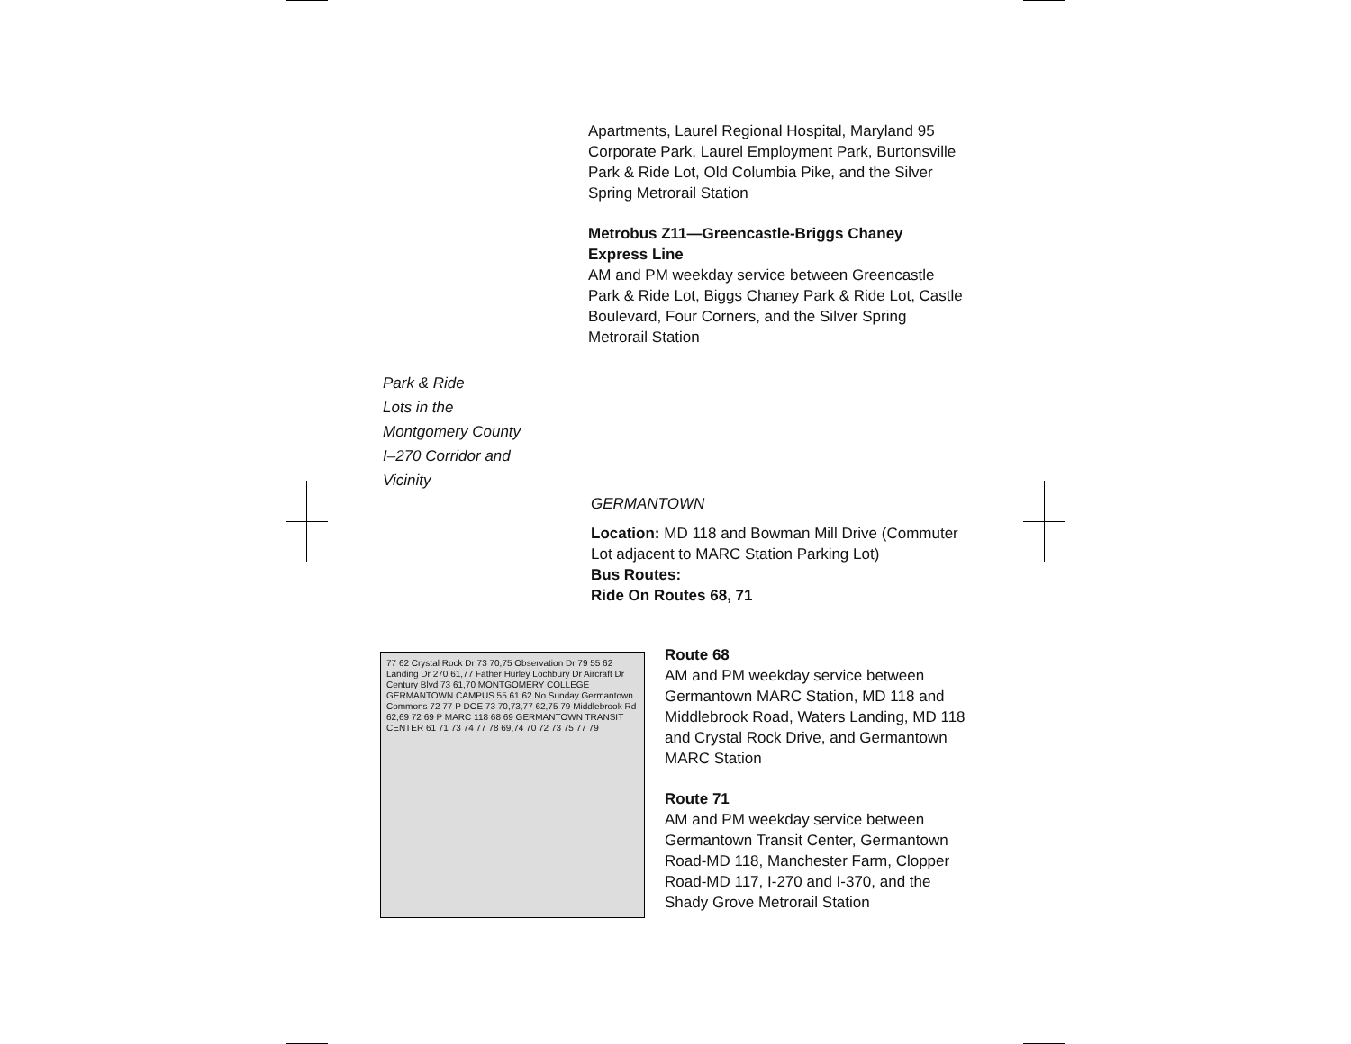Apartments, Laurel Regional Hospital, Maryland 95 Corporate Park, Laurel Employment Park, Burtonsville Park & Ride Lot, Old Columbia Pike, and the Silver Spring Metrorail Station
Metrobus Z11—Greencastle-Briggs Chaney Express Line
AM and PM weekday service between Greencastle Park & Ride Lot, Biggs Chaney Park & Ride Lot, Castle Boulevard, Four Corners, and the Silver Spring Metrorail Station
Park & Ride
Lots in the
Montgomery County
I–270 Corridor and
Vicinity
GERMANTOWN
Location: MD 118 and Bowman Mill Drive (Commuter Lot adjacent to MARC Station Parking Lot)
Bus Routes:
Ride On Routes 68, 71
77 62 Crystal Rock Dr 73 70,75 Observation Dr 79 55 62 Landing Dr 270 61,77 Father Hurley Lochbury Dr Aircraft Dr Century Blvd 73 61,70 MONTGOMERY COLLEGE GERMANTOWN CAMPUS 55 61 62 No Sunday Germantown Commons 72 77 P DOE 73 70,73,77 62,75 79 Middlebrook Rd 62,69 72 69 P MARC 118 68 69 GERMANTOWN TRANSIT CENTER 61 71 73 74 77 78 69,74 70 72 73 75 77 79
Route 68
AM and PM weekday service between Germantown MARC Station, MD 118 and Middlebrook Road, Waters Landing, MD 118 and Crystal Rock Drive, and Germantown MARC Station
Route 71
AM and PM weekday service between Germantown Transit Center, Germantown Road-MD 118, Manchester Farm, Clopper Road-MD 117, I-270 and I-370, and the Shady Grove Metrorail Station